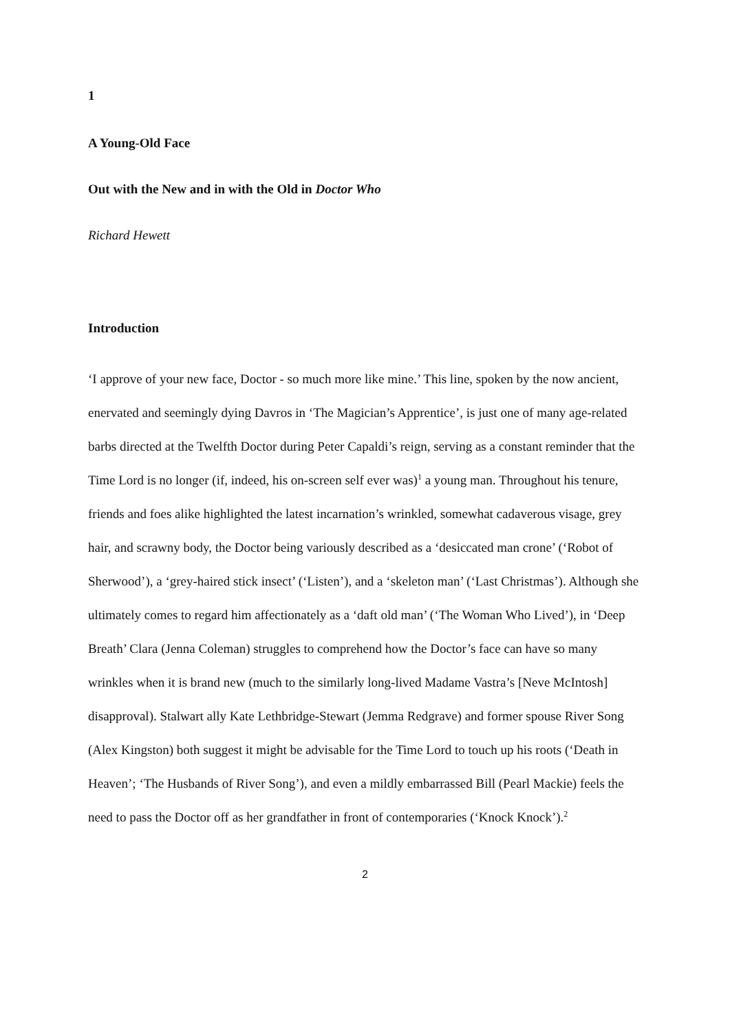1
A Young-Old Face
Out with the New and in with the Old in Doctor Who
Richard Hewett
Introduction
‘I approve of your new face, Doctor - so much more like mine.’ This line, spoken by the now ancient, enervated and seemingly dying Davros in ‘The Magician’s Apprentice’, is just one of many age-related barbs directed at the Twelfth Doctor during Peter Capaldi’s reign, serving as a constant reminder that the Time Lord is no longer (if, indeed, his on-screen self ever was)<sup>1</sup> a young man. Throughout his tenure, friends and foes alike highlighted the latest incarnation’s wrinkled, somewhat cadaverous visage, grey hair, and scrawny body, the Doctor being variously described as a ‘desiccated man crone’ (‘Robot of Sherwood’), a ‘grey-haired stick insect’ (‘Listen’), and a ‘skeleton man’ (‘Last Christmas’). Although she ultimately comes to regard him affectionately as a ‘daft old man’ (‘The Woman Who Lived’), in ‘Deep Breath’ Clara (Jenna Coleman) struggles to comprehend how the Doctor’s face can have so many wrinkles when it is brand new (much to the similarly long-lived Madame Vastra’s [Neve McIntosh] disapproval). Stalwart ally Kate Lethbridge-Stewart (Jemma Redgrave) and former spouse River Song (Alex Kingston) both suggest it might be advisable for the Time Lord to touch up his roots (‘Death in Heaven’; ‘The Husbands of River Song’), and even a mildly embarrassed Bill (Pearl Mackie) feels the need to pass the Doctor off as her grandfather in front of contemporaries (‘Knock Knock’).<sup>2</sup>
2